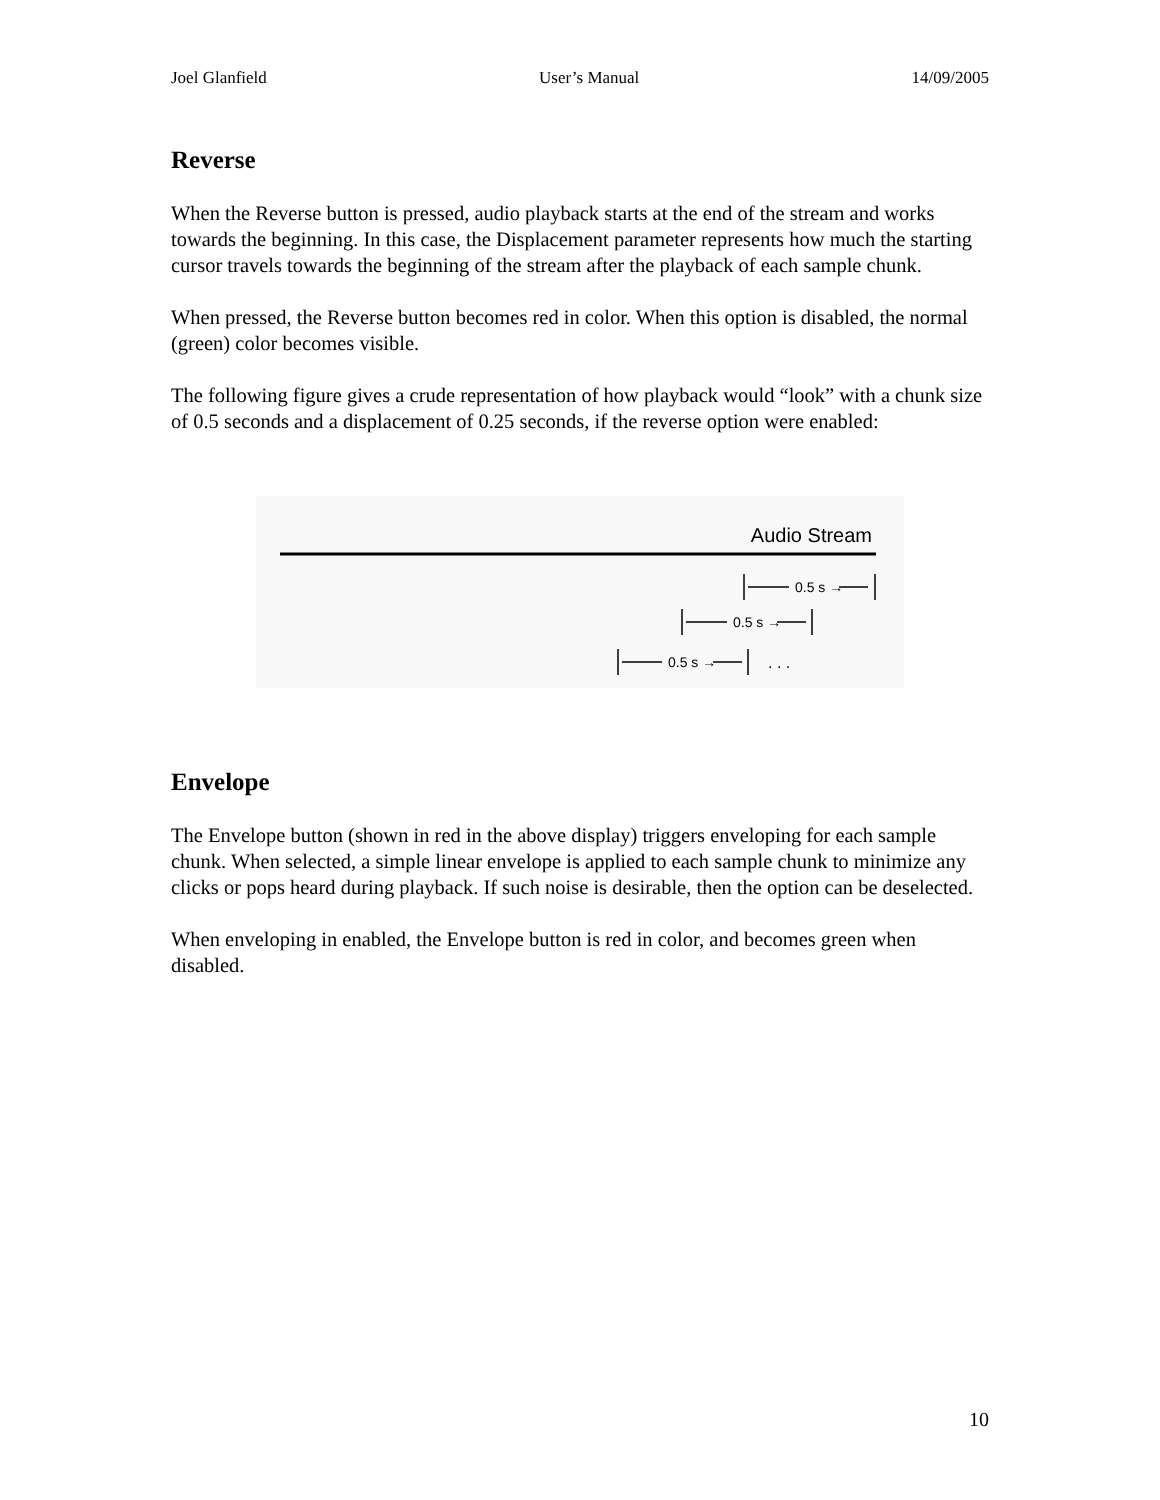Joel Glanfield User’s Manual 14/09/2005
Reverse
When the Reverse button is pressed, audio playback starts at the end of the stream and works towards the beginning. In this case, the Displacement parameter represents how much the starting cursor travels towards the beginning of the stream after the playback of each sample chunk.
When pressed, the Reverse button becomes red in color. When this option is disabled, the normal (green) color becomes visible.
The following figure gives a crude representation of how playback would “look” with a chunk size of 0.5 seconds and a displacement of 0.25 seconds, if the reverse option were enabled:
Audio Stream
0.5 s →
0.5 s →
0.5 s → . . .
Envelope
The Envelope button (shown in red in the above display) triggers enveloping for each sample chunk. When selected, a simple linear envelope is applied to each sample chunk to minimize any clicks or pops heard during playback. If such noise is desirable, then the option can be deselected.
When enveloping in enabled, the Envelope button is red in color, and becomes green when disabled.
10